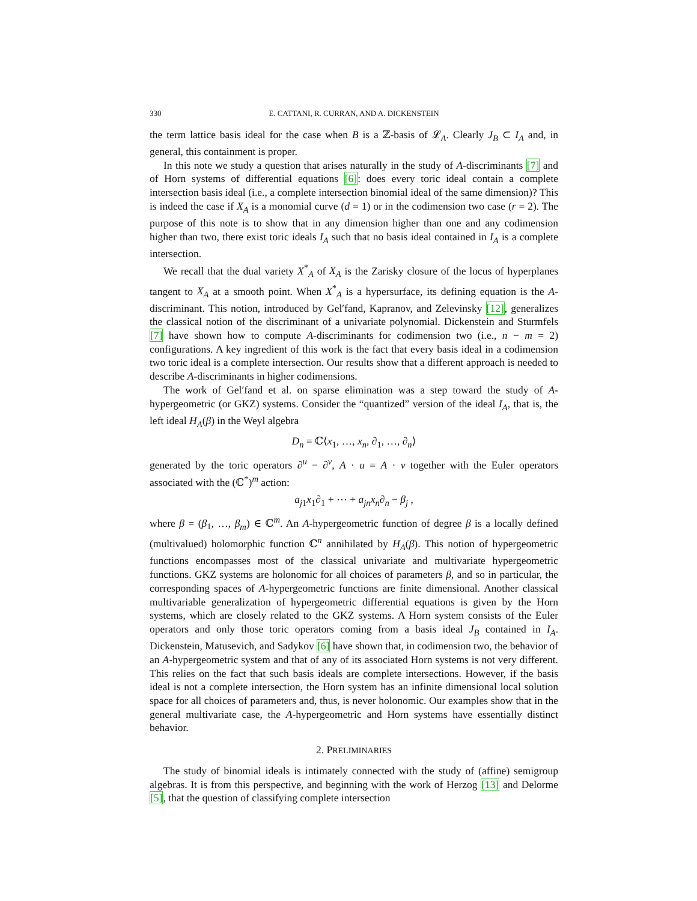330 E. CATTANI, R. CURRAN, AND A. DICKENSTEIN
the term lattice basis ideal for the case when B is a ℤ-basis of 𝓛<sub>A</sub>. Clearly J<sub>B</sub> ⊂ I<sub>A</sub> and, in general, this containment is proper.
In this note we study a question that arises naturally in the study of A-discriminants [7] and of Horn systems of differential equations [6]: does every toric ideal contain a complete intersection basis ideal (i.e., a complete intersection binomial ideal of the same dimension)? This is indeed the case if X<sub>A</sub> is a monomial curve (d = 1) or in the codimension two case (r = 2). The purpose of this note is to show that in any dimension higher than one and any codimension higher than two, there exist toric ideals I<sub>A</sub> such that no basis ideal contained in I<sub>A</sub> is a complete intersection.
We recall that the dual variety X<sup>*</sup><sub>A</sub> of X<sub>A</sub> is the Zarisky closure of the locus of hyperplanes tangent to X<sub>A</sub> at a smooth point. When X<sup>*</sup><sub>A</sub> is a hypersurface, its defining equation is the A-discriminant. This notion, introduced by Gel′fand, Kapranov, and Zelevinsky [12], generalizes the classical notion of the discriminant of a univariate polynomial. Dickenstein and Sturmfels [7] have shown how to compute A-discriminants for codimension two (i.e., n − m = 2) configurations. A key ingredient of this work is the fact that every basis ideal in a codimension two toric ideal is a complete intersection. Our results show that a different approach is needed to describe A-discriminants in higher codimensions.
The work of Gel′fand et al. on sparse elimination was a step toward the study of A-hypergeometric (or GKZ) systems. Consider the “quantized” version of the ideal I<sub>A</sub>, that is, the left ideal H<sub>A</sub>(β) in the Weyl algebra
D<sub>n</sub> = ℂ⟨x<sub>1</sub>, …, x<sub>n</sub>, ∂<sub>1</sub>, …, ∂<sub>n</sub>⟩
generated by the toric operators ∂<sup>u</sup> − ∂<sup>v</sup>, A · u = A · v together with the Euler operators associated with the (ℂ<sup>*</sup>)<sup>m</sup> action:
a<sub>j1</sub>x<sub>1</sub>∂<sub>1</sub> + ⋯ + a<sub>jn</sub>x<sub>n</sub>∂<sub>n</sub> − β<sub>j</sub> ,
where β = (β<sub>1</sub>, …, β<sub>m</sub>) ∈ ℂ<sup>m</sup>. An A-hypergeometric function of degree β is a locally defined (multivalued) holomorphic function ℂ<sup>n</sup> annihilated by H<sub>A</sub>(β). This notion of hypergeometric functions encompasses most of the classical univariate and multivariate hypergeometric functions. GKZ systems are holonomic for all choices of parameters β, and so in particular, the corresponding spaces of A-hypergeometric functions are finite dimensional. Another classical multivariable generalization of hypergeometric differential equations is given by the Horn systems, which are closely related to the GKZ systems. A Horn system consists of the Euler operators and only those toric operators coming from a basis ideal J<sub>B</sub> contained in I<sub>A</sub>. Dickenstein, Matusevich, and Sadykov [6] have shown that, in codimension two, the behavior of an A-hypergeometric system and that of any of its associated Horn systems is not very different. This relies on the fact that such basis ideals are complete intersections. However, if the basis ideal is not a complete intersection, the Horn system has an infinite dimensional local solution space for all choices of parameters and, thus, is never holonomic. Our examples show that in the general multivariate case, the A-hypergeometric and Horn systems have essentially distinct behavior.
2. PRELIMINARIES
The study of binomial ideals is intimately connected with the study of (affine) semigroup algebras. It is from this perspective, and beginning with the work of Herzog [13] and Delorme [5], that the question of classifying complete intersection